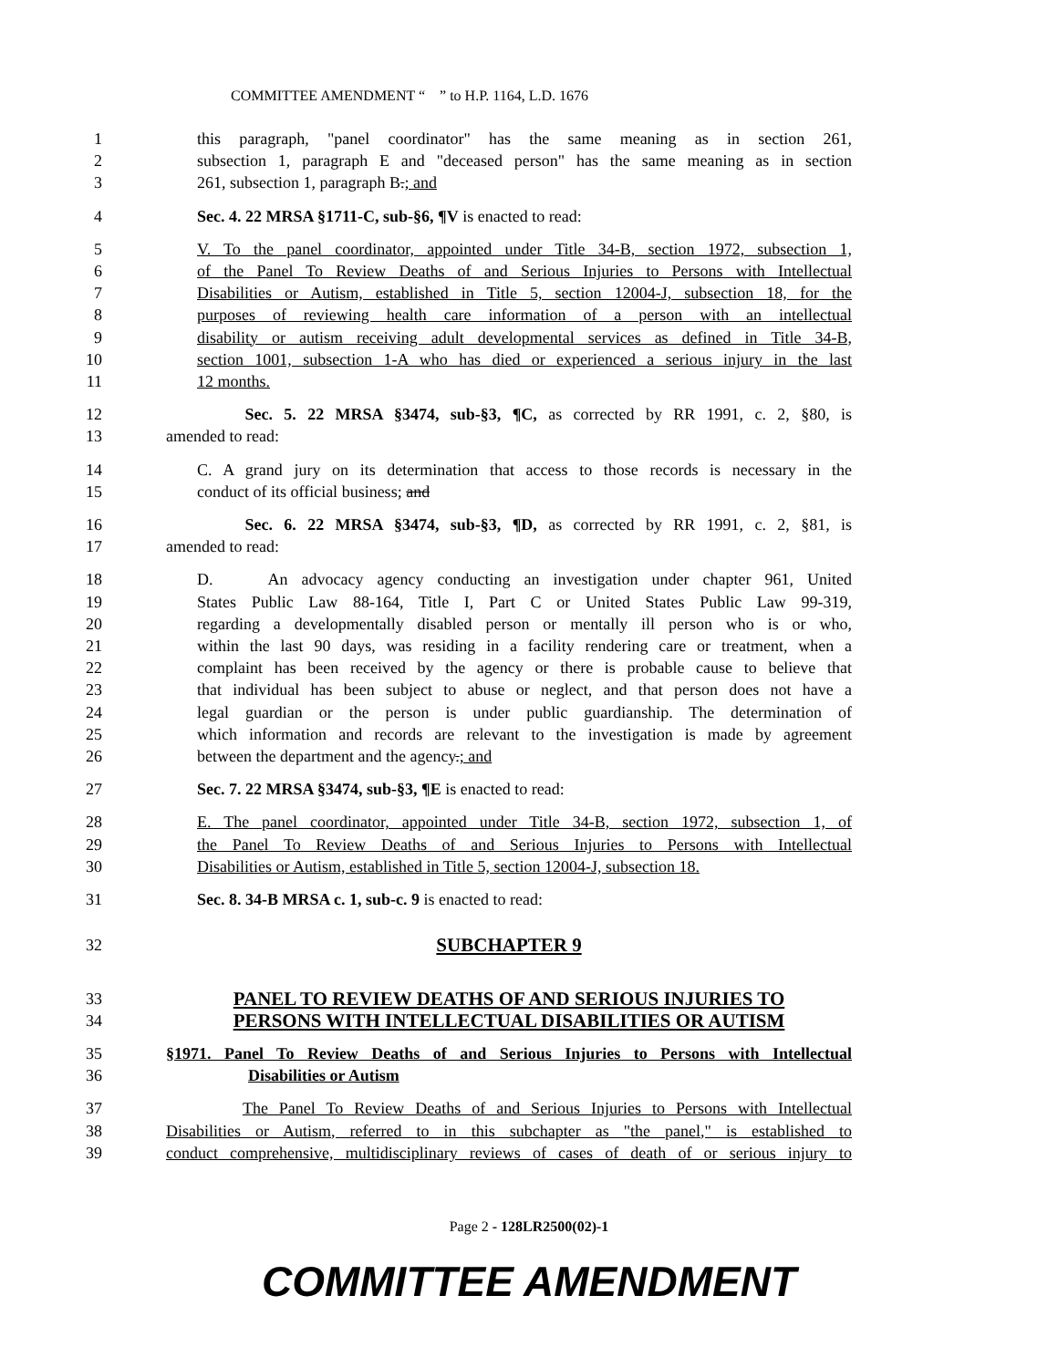COMMITTEE AMENDMENT “ ” to H.P. 1164, L.D. 1676
1 this paragraph, "panel coordinator" has the same meaning as in section 261,
2 subsection 1, paragraph E and "deceased person" has the same meaning as in section
3 261, subsection 1, paragraph B.; and
4 Sec. 4. 22 MRSA §1711-C, sub-§6, ¶V is enacted to read:
5 V. To the panel coordinator, appointed under Title 34-B, section 1972, subsection 1,
6 of the Panel To Review Deaths of and Serious Injuries to Persons with Intellectual
7 Disabilities or Autism, established in Title 5, section 12004-J, subsection 18, for the
8 purposes of reviewing health care information of a person with an intellectual
9 disability or autism receiving adult developmental services as defined in Title 34-B,
10 section 1001, subsection 1-A who has died or experienced a serious injury in the last
11 12 months.
12 Sec. 5. 22 MRSA §3474, sub-§3, ¶C, as corrected by RR 1991, c. 2, §80, is
13 amended to read:
14 C. A grand jury on its determination that access to those records is necessary in the
15 conduct of its official business; and
16 Sec. 6. 22 MRSA §3474, sub-§3, ¶D, as corrected by RR 1991, c. 2, §81, is
17 amended to read:
18 D. An advocacy agency conducting an investigation under chapter 961, United
19 States Public Law 88-164, Title I, Part C or United States Public Law 99-319,
20 regarding a developmentally disabled person or mentally ill person who is or who,
21 within the last 90 days, was residing in a facility rendering care or treatment, when a
22 complaint has been received by the agency or there is probable cause to believe that
23 that individual has been subject to abuse or neglect, and that person does not have a
24 legal guardian or the person is under public guardianship. The determination of
25 which information and records are relevant to the investigation is made by agreement
26 between the department and the agency.; and
27 Sec. 7. 22 MRSA §3474, sub-§3, ¶E is enacted to read:
28 E. The panel coordinator, appointed under Title 34-B, section 1972, subsection 1, of
29 the Panel To Review Deaths of and Serious Injuries to Persons with Intellectual
30 Disabilities or Autism, established in Title 5, section 12004-J, subsection 18.
31 Sec. 8. 34-B MRSA c. 1, sub-c. 9 is enacted to read:
32 SUBCHAPTER 9
33 PANEL TO REVIEW DEATHS OF AND SERIOUS INJURIES TO
34 PERSONS WITH INTELLECTUAL DISABILITIES OR AUTISM
35 §1971. Panel To Review Deaths of and Serious Injuries to Persons with Intellectual
36 Disabilities or Autism
37 The Panel To Review Deaths of and Serious Injuries to Persons with Intellectual
38 Disabilities or Autism, referred to in this subchapter as "the panel," is established to
39 conduct comprehensive, multidisciplinary reviews of cases of death of or serious injury to
Page 2 - 128LR2500(02)-1
COMMITTEE AMENDMENT